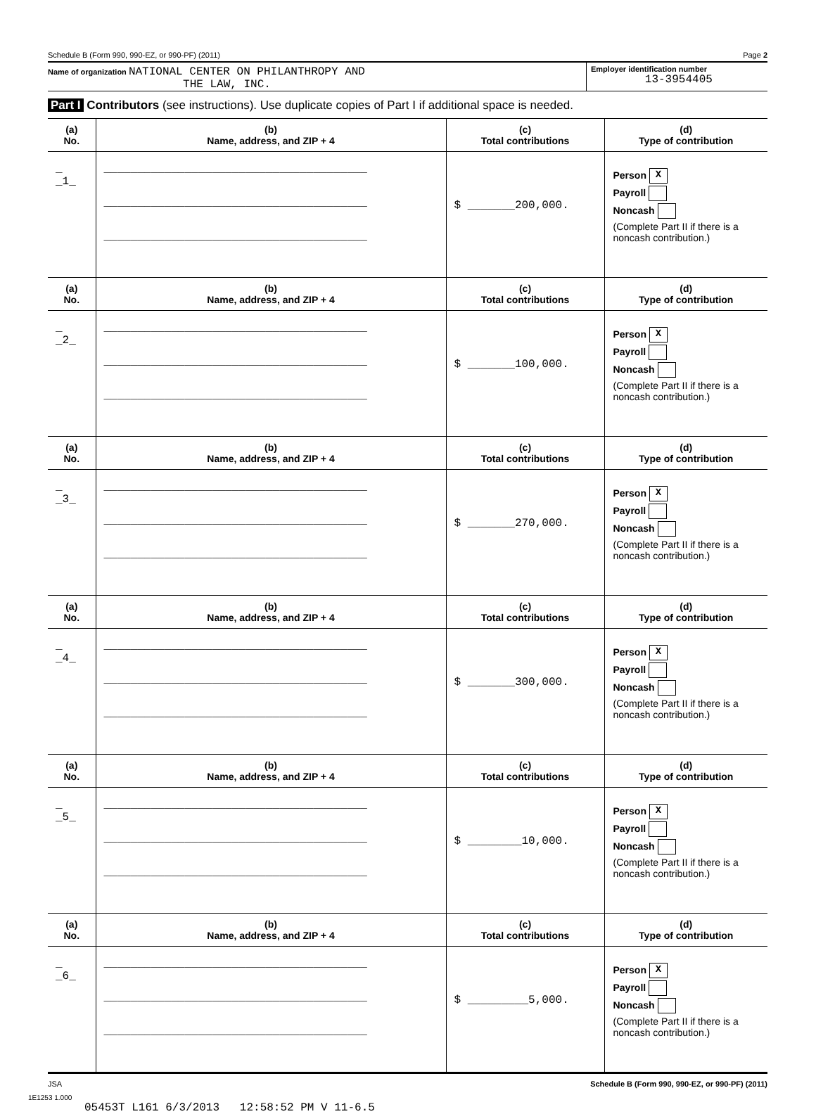Schedule B (Form 990, 990-EZ, or 990-PF) (2011) Page 2
Name of organization NATIONAL CENTER ON PHILANTHROPY AND
THE LAW, INC.
Employer identification number
13-3954405
Part I Contributors (see instructions). Use duplicate copies of Part I if additional space is needed.
| (a) No. | (b) Name, address, and ZIP + 4 | (c) Total contributions | (d) Type of contribution |
| --- | --- | --- | --- |
| _ _1_ | _______________________________________ _______________________________________ _______________________________________ | $ _______200,000. | Person X Payroll Noncash (Complete Part II if there is a noncash contribution.) |
| (a) No. | (b) Name, address, and ZIP + 4 | (c) Total contributions | (d) Type of contribution |
| _ _2_ | _______________________________________ _______________________________________ _______________________________________ | $ _______100,000. | Person X Payroll Noncash (Complete Part II if there is a noncash contribution.) |
| (a) No. | (b) Name, address, and ZIP + 4 | (c) Total contributions | (d) Type of contribution |
| _ _3_ | _______________________________________ _______________________________________ _______________________________________ | $ _______270,000. | Person X Payroll Noncash (Complete Part II if there is a noncash contribution.) |
| (a) No. | (b) Name, address, and ZIP + 4 | (c) Total contributions | (d) Type of contribution |
| _ _4_ | _______________________________________ _______________________________________ _______________________________________ | $ _______300,000. | Person X Payroll Noncash (Complete Part II if there is a noncash contribution.) |
| (a) No. | (b) Name, address, and ZIP + 4 | (c) Total contributions | (d) Type of contribution |
| _ _5_ | _______________________________________ _______________________________________ _______________________________________ | $ ________10,000. | Person X Payroll Noncash (Complete Part II if there is a noncash contribution.) |
| (a) No. | (b) Name, address, and ZIP + 4 | (c) Total contributions | (d) Type of contribution |
| _ _6_ | _______________________________________ _______________________________________ _______________________________________ | $ _________5,000. | Person X Payroll Noncash (Complete Part II if there is a noncash contribution.) |
JSA Schedule B (Form 990, 990-EZ, or 990-PF) (2011)
1E1253 1.000
05453T L161 6/3/2013 12:58:52 PM V 11-6.5